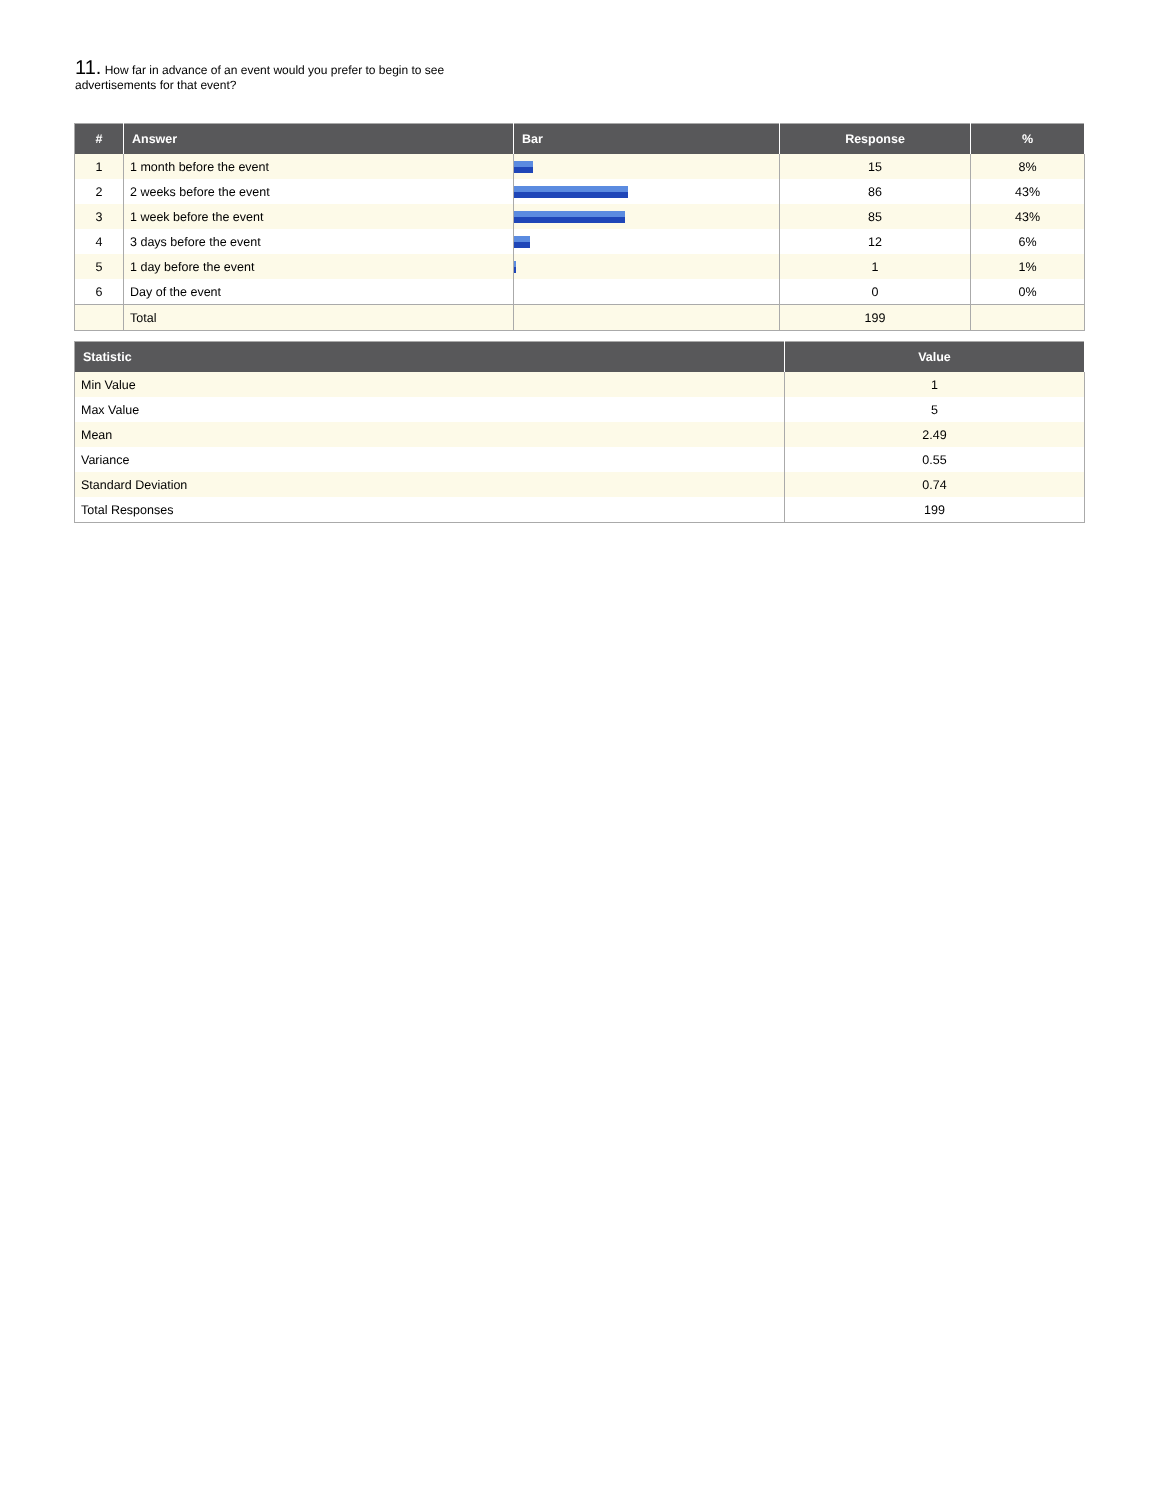11. How far in advance of an event would you prefer to begin to see advertisements for that event?
| # | Answer | Bar | Response | % |
| --- | --- | --- | --- | --- |
| 1 | 1 month before the event | | 15 | 8% |
| 2 | 2 weeks before the event | | 86 | 43% |
| 3 | 1 week before the event | | 85 | 43% |
| 4 | 3 days before the event | | 12 | 6% |
| 5 | 1 day before the event | | 1 | 1% |
| 6 | Day of the event | | 0 | 0% |
| | Total | | 199 | |
| Statistic | Value |
| --- | --- |
| Min Value | 1 |
| Max Value | 5 |
| Mean | 2.49 |
| Variance | 0.55 |
| Standard Deviation | 0.74 |
| Total Responses | 199 |